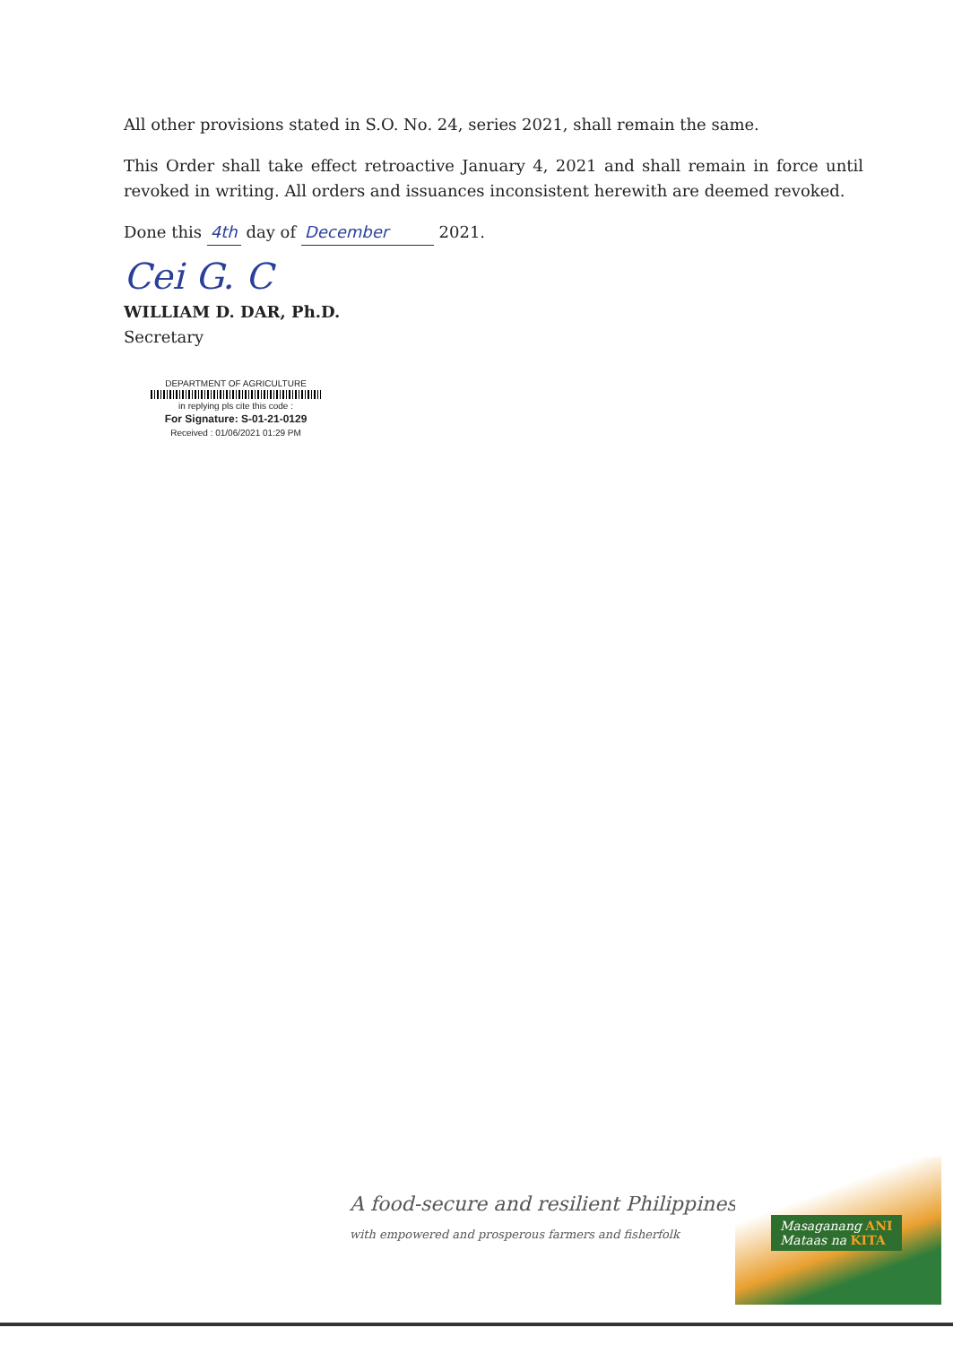All other provisions stated in S.O. No. 24, series 2021, shall remain the same.
This Order shall take effect retroactive January 4, 2021 and shall remain in force until revoked in writing. All orders and issuances inconsistent herewith are deemed revoked.
Done this 4th day of December 2021.
Cei G. C
WILLIAM D. DAR, Ph.D.
Secretary
DEPARTMENT OF AGRICULTURE
in replying pls cite this code :
For Signature: S-01-21-0129
Received : 01/06/2021 01:29 PM
A food-secure and resilient Philippines
with empowered and prosperous farmers and fisherfolk
Masaganang ANI
Mataas na KITA